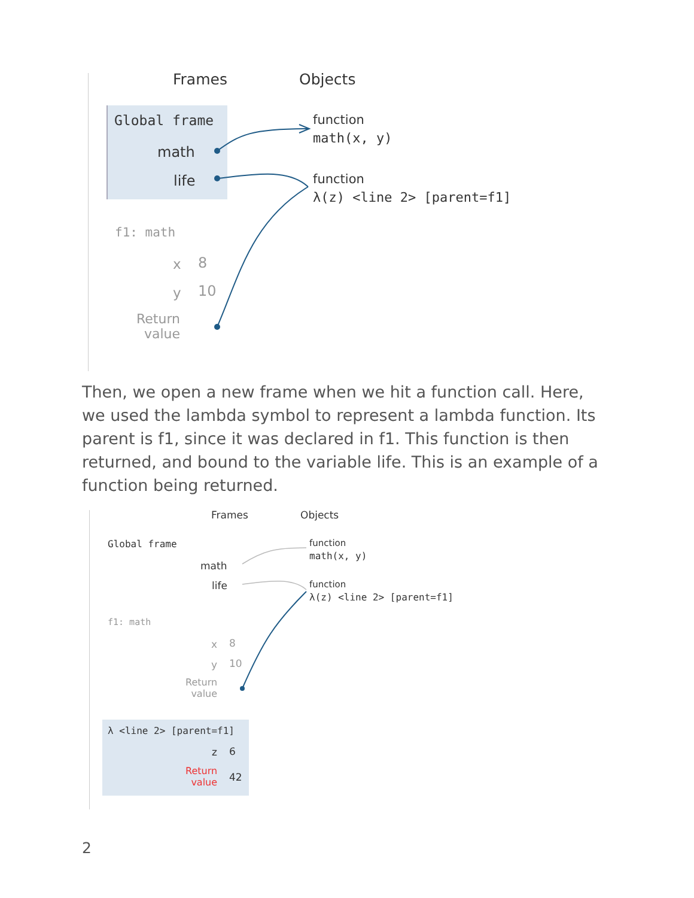Frames Objects
Global frame
math
life
function
math(x, y)
function
λ(z) <line 2> [parent=f1]
f1: math
x 8
y 10
Return
value
Then, we open a new frame when we hit a function call. Here, we used the lambda symbol to represent a lambda function. Its parent is f1, since it was declared in f1. This function is then returned, and bound to the variable life. This is an example of a function being returned.
Frames Objects
Global frame
math
life
function
math(x, y)
function
λ(z) <line 2> [parent=f1]
f1: math
x 8
y 10
Return
value
λ <line 2> [parent=f1]
z 6
Return
value
42
2